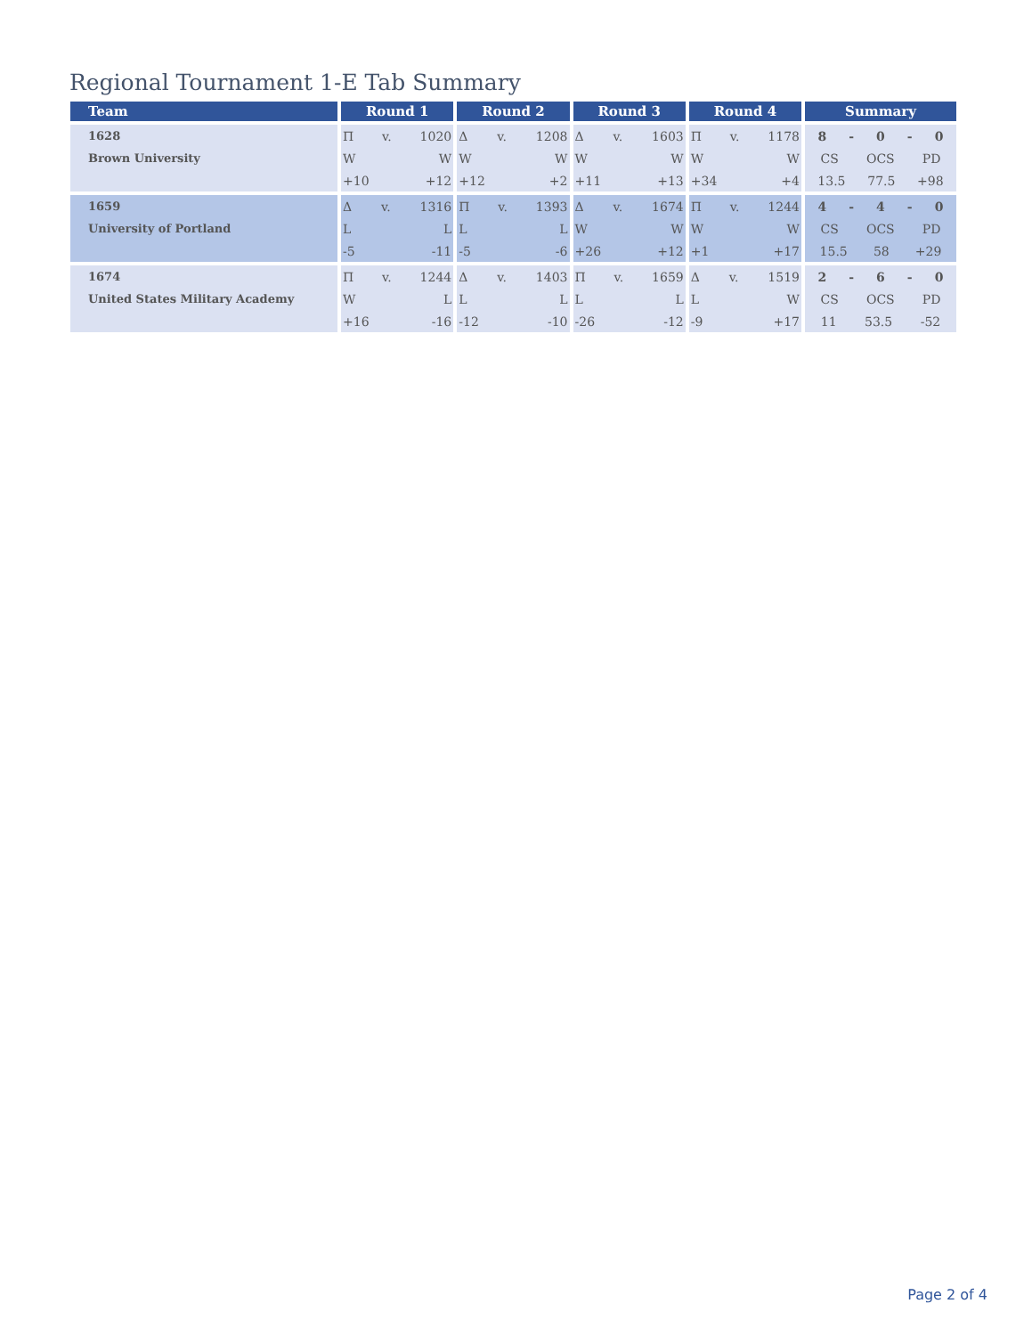Regional Tournament 1-E Tab Summary
| Team | Round 1 | Round 2 | Round 3 | Round 4 | Summary |
| --- | --- | --- | --- | --- | --- |
| 1628 | Π v. 1020 | Δ v. 1208 | Δ v. 1603 | Π v. 1178 | 8 - 0 - 0 |
| Brown University | W W | W W | W W | W W | CS OCS PD |
| | +10 +12 | +12 +2 | +11 +13 | +34 +4 | 13.5 77.5 +98 |
| 1659 | Δ v. 1316 | Π v. 1393 | Δ v. 1674 | Π v. 1244 | 4 - 4 - 0 |
| University of Portland | L L | L L | W W | W W | CS OCS PD |
| | -5 -11 | -5 -6 | +26 +12 | +1 +17 | 15.5 58 +29 |
| 1674 | Π v. 1244 | Δ v. 1403 | Π v. 1659 | Δ v. 1519 | 2 - 6 - 0 |
| United States Military Academy | W L | L L | L L | L W | CS OCS PD |
| | +16 -16 | -12 -10 | -26 -12 | -9 +17 | 11 53.5 -52 |
Page 2 of 4